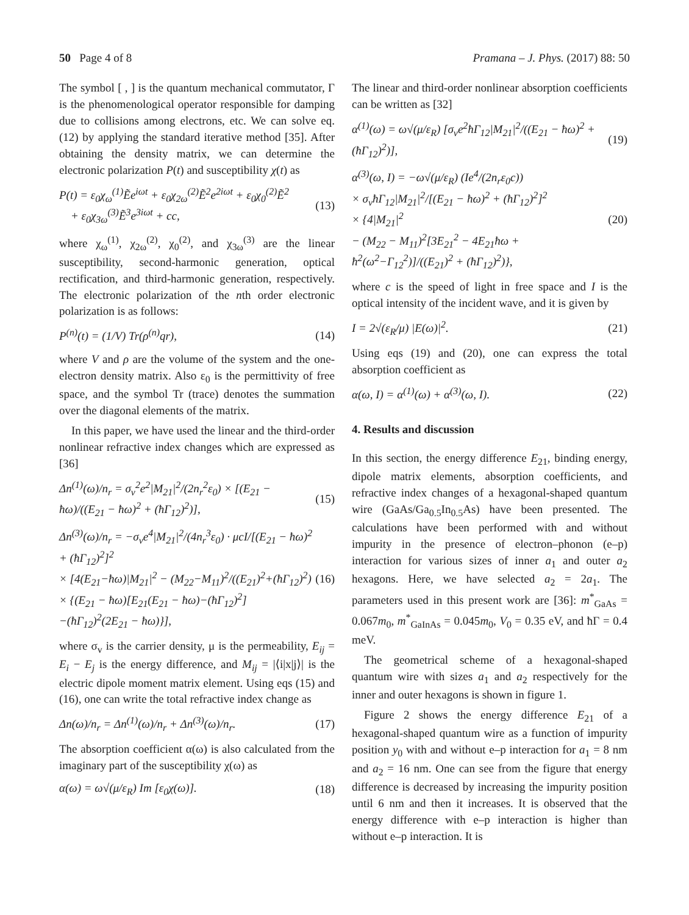50 Page 4 of 8 Pramana – J. Phys. (2017) 88: 50
The symbol [ , ] is the quantum mechanical commutator, Γ is the phenomenological operator responsible for damping due to collisions among electrons, etc. We can solve eq. (12) by applying the standard iterative method [35]. After obtaining the density matrix, we can determine the electronic polarization P(t) and susceptibility χ(t) as
P(t) = ε<sub>0</sub>χ<sub>ω</sub><sup>(1)</sup>Ẽe<sup>iωt</sup> + ε<sub>0</sub>χ<sub>2ω</sub><sup>(2)</sup>Ẽ<sup>2</sup>e<sup>2iωt</sup> + ε<sub>0</sub>χ<sub>0</sub><sup>(2)</sup>Ẽ<sup>2</sup>
+ ε<sub>0</sub>χ<sub>3ω</sub><sup>(3)</sup>Ẽ<sup>3</sup>e<sup>3iωt</sup> + cc, (13)
where χ<sub>ω</sub><sup>(1)</sup>, χ<sub>2ω</sub><sup>(2)</sup>, χ<sub>0</sub><sup>(2)</sup>, and χ<sub>3ω</sub><sup>(3)</sup> are the linear susceptibility, second-harmonic generation, optical rectification, and third-harmonic generation, respectively. The electronic polarization of the nth order electronic polarization is as follows:
P<sup>(n)</sup>(t) = (1/V) Tr(ρ<sup>(n)</sup>qr), (14)
where V and ρ are the volume of the system and the one-electron density matrix. Also ε<sub>0</sub> is the permittivity of free space, and the symbol Tr (trace) denotes the summation over the diagonal elements of the matrix.
In this paper, we have used the linear and the third-order nonlinear refractive index changes which are expressed as [36]
Δn<sup>(1)</sup>(ω)/n<sub>r</sub> = σ<sub>v</sub><sup>2</sup>e<sup>2</sup>|M<sub>21</sub>|<sup>2</sup>/(2n<sub>r</sub><sup>2</sup>ε<sub>0</sub>) × [(E<sub>21</sub> − ħω)/((E<sub>21</sub> − ħω)<sup>2</sup> + (ħΓ<sub>12</sub>)<sup>2</sup>)], (15)
Δn<sup>(3)</sup>(ω)/n<sub>r</sub> = −σ<sub>v</sub>e<sup>4</sup>|M<sub>21</sub>|<sup>2</sup>/(4n<sub>r</sub><sup>3</sup>ε<sub>0</sub>) · μcI/[(E<sub>21</sub> − ħω)<sup>2</sup> + (ħΓ<sub>12</sub>)<sup>2</sup>]<sup>2</sup>
× [4(E<sub>21</sub>−ħω)|M<sub>21</sub>|<sup>2</sup> − (M<sub>22</sub>−M<sub>11</sub>)<sup>2</sup>/((E<sub>21</sub>)<sup>2</sup>+(ħΓ<sub>12</sub>)<sup>2</sup>)
× {(E<sub>21</sub> − ħω)[E<sub>21</sub>(E<sub>21</sub> − ħω)−(ħΓ<sub>12</sub>)<sup>2</sup>]
−(ħΓ<sub>12</sub>)<sup>2</sup>(2E<sub>21</sub> − ħω)}], (16)
where σ<sub>v</sub> is the carrier density, μ is the permeability, E<sub>ij</sub> = E<sub>i</sub> − E<sub>j</sub> is the energy difference, and M<sub>ij</sub> = |⟨i|x|j⟩| is the electric dipole moment matrix element. Using eqs (15) and (16), one can write the total refractive index change as
Δn(ω)/n<sub>r</sub> = Δn<sup>(1)</sup>(ω)/n<sub>r</sub> + Δn<sup>(3)</sup>(ω)/n<sub>r</sub>. (17)
The absorption coefficient α(ω) is also calculated from the imaginary part of the susceptibility χ(ω) as
α(ω) = ω√(μ/ε<sub>R</sub>) Im [ε<sub>0</sub>χ(ω)]. (18)
The linear and third-order nonlinear absorption coefficients can be written as [32]
α<sup>(1)</sup>(ω) = ω√(μ/ε<sub>R</sub>) [σ<sub>v</sub>e<sup>2</sup>ħΓ<sub>12</sub>|M<sub>21</sub>|<sup>2</sup>/((E<sub>21</sub> − ħω)<sup>2</sup> + (ħΓ<sub>12</sub>)<sup>2</sup>)], (19)
α<sup>(3)</sup>(ω, I) = −ω√(μ/ε<sub>R</sub>) (Ie<sup>4</sup>/(2n<sub>r</sub>ε<sub>0</sub>c))
× σ<sub>v</sub>ħΓ<sub>12</sub>|M<sub>21</sub>|<sup>2</sup>/[(E<sub>21</sub> − ħω)<sup>2</sup> + (ħΓ<sub>12</sub>)<sup>2</sup>]<sup>2</sup>
× {4|M<sub>21</sub>|<sup>2</sup>
− (M<sub>22</sub> − M<sub>11</sub>)<sup>2</sup>[3E<sub>21</sub><sup>2</sup> − 4E<sub>21</sub>ħω + ħ<sup>2</sup>(ω<sup>2</sup>−Γ<sub>12</sub><sup>2</sup>)]/((E<sub>21</sub>)<sup>2</sup> + (ħΓ<sub>12</sub>)<sup>2</sup>)}, (20)
where c is the speed of light in free space and I is the optical intensity of the incident wave, and it is given by
I = 2√(ε<sub>R</sub>/μ) |E(ω)|<sup>2</sup>. (21)
Using eqs (19) and (20), one can express the total absorption coefficient as
α(ω, I) = α<sup>(1)</sup>(ω) + α<sup>(3)</sup>(ω, I). (22)
4. Results and discussion
In this section, the energy difference E<sub>21</sub>, binding energy, dipole matrix elements, absorption coefficients, and refractive index changes of a hexagonal-shaped quantum wire (GaAs/Ga<sub>0.5</sub>In<sub>0.5</sub>As) have been presented. The calculations have been performed with and without impurity in the presence of electron–phonon (e–p) interaction for various sizes of inner a<sub>1</sub> and outer a<sub>2</sub> hexagons. Here, we have selected a<sub>2</sub> = 2a<sub>1</sub>. The parameters used in this present work are [36]: m<sup>*</sup><sub>GaAs</sub> = 0.067m<sub>0</sub>, m<sup>*</sup><sub>GaInAs</sub> = 0.045m<sub>0</sub>, V<sub>0</sub> = 0.35 eV, and ħΓ = 0.4 meV.
The geometrical scheme of a hexagonal-shaped quantum wire with sizes a<sub>1</sub> and a<sub>2</sub> respectively for the inner and outer hexagons is shown in figure 1.
Figure 2 shows the energy difference E<sub>21</sub> of a hexagonal-shaped quantum wire as a function of impurity position y<sub>0</sub> with and without e–p interaction for a<sub>1</sub> = 8 nm and a<sub>2</sub> = 16 nm. One can see from the figure that energy difference is decreased by increasing the impurity position until 6 nm and then it increases. It is observed that the energy difference with e–p interaction is higher than without e–p interaction. It is